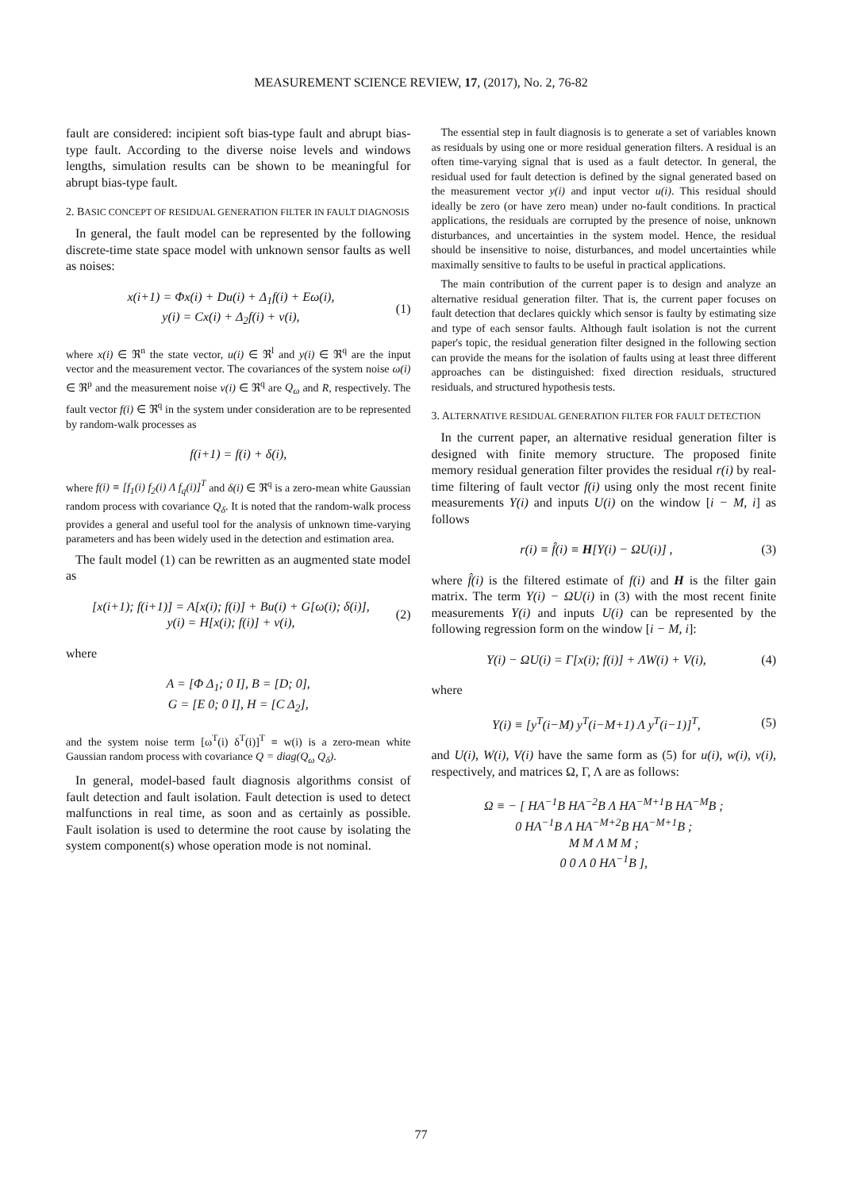MEASUREMENT SCIENCE REVIEW, 17, (2017), No. 2, 76-82
fault are considered: incipient soft bias-type fault and abrupt bias-type fault. According to the diverse noise levels and windows lengths, simulation results can be shown to be meaningful for abrupt bias-type fault.
2. BASIC CONCEPT OF RESIDUAL GENERATION FILTER IN FAULT DIAGNOSIS
In general, the fault model can be represented by the following discrete-time state space model with unknown sensor faults as well as noises:
x(i+1) = Φx(i) + Du(i) + Δ<sub>1</sub>f(i) + Eω(i),
y(i) = Cx(i) + Δ<sub>2</sub>f(i) + v(i),
(1)
where x(i) ∈ ℜ<sup>n</sup> the state vector, u(i) ∈ ℜ<sup>l</sup> and y(i) ∈ ℜ<sup>q</sup> are the input vector and the measurement vector. The covariances of the system noise ω(i) ∈ ℜ<sup>p</sup> and the measurement noise v(i) ∈ ℜ<sup>q</sup> are Q<sub>ω</sub> and R, respectively. The fault vector f(i) ∈ ℜ<sup>q</sup> in the system under consideration are to be represented by random-walk processes as
f(i+1) = f(i) + δ(i),
where f(i) ≡ [f<sub>1</sub>(i) f<sub>2</sub>(i) Λ f<sub>q</sub>(i)]<sup>T</sup> and δ(i) ∈ ℜ<sup>q</sup> is a zero-mean white Gaussian random process with covariance Q<sub>δ</sub>. It is noted that the random-walk process provides a general and useful tool for the analysis of unknown time-varying parameters and has been widely used in the detection and estimation area.
The fault model (1) can be rewritten as an augmented state model as
[x(i+1); f(i+1)] = A[x(i); f(i)] + Bu(i) + G[ω(i); δ(i)],
y(i) = H[x(i); f(i)] + v(i),
(2)
where
A = [Φ Δ<sub>1</sub>; 0 I], B = [D; 0],
G = [E 0; 0 I], H = [C Δ<sub>2</sub>],
and the system noise term [ω<sup>T</sup>(i) δ<sup>T</sup>(i)]<sup>T</sup> ≡ w(i) is a zero-mean white Gaussian random process with covariance Q = diag(Q<sub>ω</sub> Q<sub>δ</sub>).
In general, model-based fault diagnosis algorithms consist of fault detection and fault isolation. Fault detection is used to detect malfunctions in real time, as soon and as certainly as possible. Fault isolation is used to determine the root cause by isolating the system component(s) whose operation mode is not nominal.
The essential step in fault diagnosis is to generate a set of variables known as residuals by using one or more residual generation filters. A residual is an often time-varying signal that is used as a fault detector. In general, the residual used for fault detection is defined by the signal generated based on the measurement vector y(i) and input vector u(i). This residual should ideally be zero (or have zero mean) under no-fault conditions. In practical applications, the residuals are corrupted by the presence of noise, unknown disturbances, and uncertainties in the system model. Hence, the residual should be insensitive to noise, disturbances, and model uncertainties while maximally sensitive to faults to be useful in practical applications.
The main contribution of the current paper is to design and analyze an alternative residual generation filter. That is, the current paper focuses on fault detection that declares quickly which sensor is faulty by estimating size and type of each sensor faults. Although fault isolation is not the current paper's topic, the residual generation filter designed in the following section can provide the means for the isolation of faults using at least three different approaches can be distinguished: fixed direction residuals, structured residuals, and structured hypothesis tests.
3. ALTERNATIVE RESIDUAL GENERATION FILTER FOR FAULT DETECTION
In the current paper, an alternative residual generation filter is designed with finite memory structure. The proposed finite memory residual generation filter provides the residual r(i) by real-time filtering of fault vector f(i) using only the most recent finite measurements Y(i) and inputs U(i) on the window [i − M, i] as follows
r(i) ≡ f̂(i) ≡ H[Y(i) − ΩU(i)] ,
(3)
where f̂(i) is the filtered estimate of f(i) and H is the filter gain matrix. The term Y(i) − ΩU(i) in (3) with the most recent finite measurements Y(i) and inputs U(i) can be represented by the following regression form on the window [i − M, i]:
Y(i) − ΩU(i) = Γ[x(i); f(i)] + ΛW(i) + V(i),
(4)
where
Y(i) ≡ [y<sup>T</sup>(i−M) y<sup>T</sup>(i−M+1) Λ y<sup>T</sup>(i−1)]<sup>T</sup>,
(5)
and U(i), W(i), V(i) have the same form as (5) for u(i), w(i), v(i), respectively, and matrices Ω, Γ, Λ are as follows:
Ω ≡ − [ HA<sup>−1</sup>B HA<sup>−2</sup>B Λ HA<sup>−M+1</sup>B HA<sup>−M</sup>B ;
0 HA<sup>−1</sup>B Λ HA<sup>−M+2</sup>B HA<sup>−M+1</sup>B ;
M M Λ M M ;
0 0 Λ 0 HA<sup>−1</sup>B ],
77